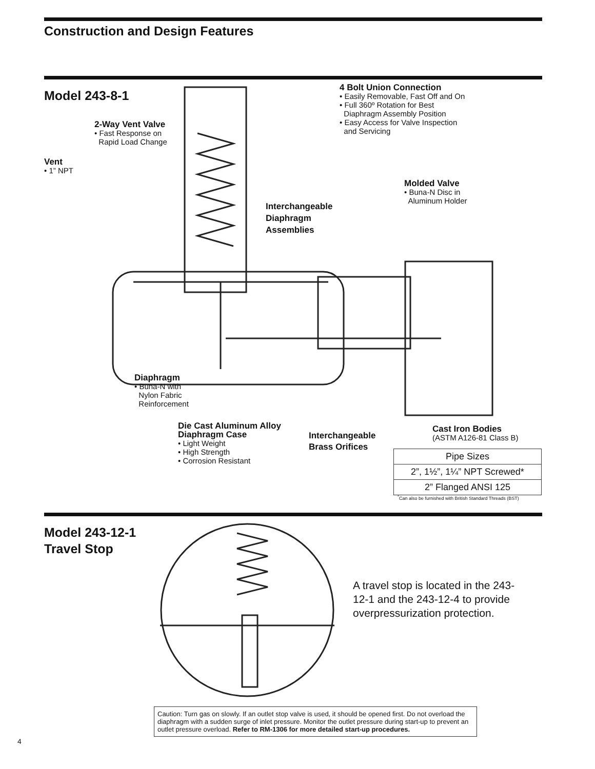Construction and Design Features
Model 243-8-1
4 Bolt Union Connection
• Easily Removable, Fast Off and On
• Full 360º Rotation for Best
Diaphragm Assembly Position
• Easy Access for Valve Inspection
and Servicing
2-Way Vent Valve
• Fast Response on
Rapid Load Change
Vent
• 1” NPT
Molded Valve
• Buna-N Disc in
Aluminum Holder
Interchangeable
Diaphragm
Assemblies
Diaphragm
• Buna-N with
Nylon Fabric
Reinforcement
Die Cast Aluminum Alloy
Diaphragm Case
• Light Weight
• High Strength
• Corrosion Resistant
Interchangeable
Brass Orifices
Cast Iron Bodies
(ASTM A126-81 Class B)
| Pipe Sizes |
| --- |
| 2”, 1½”, 1¼” NPT Screwed* |
| 2” Flanged ANSI 125 |
<sup>*</sup> Can also be furnished with British Standard Threads (BST)
Model 243-12-1
Travel Stop
A travel stop is located in the 243-12-1 and the 243-12-4 to provide overpressurization protection.
Caution: Turn gas on slowly. If an outlet stop valve is used, it should be opened first. Do not overload the diaphragm with a sudden surge of inlet pressure. Monitor the outlet pressure during start-up to prevent an outlet pressure overload. Refer to RM-1306 for more detailed start-up procedures.
4